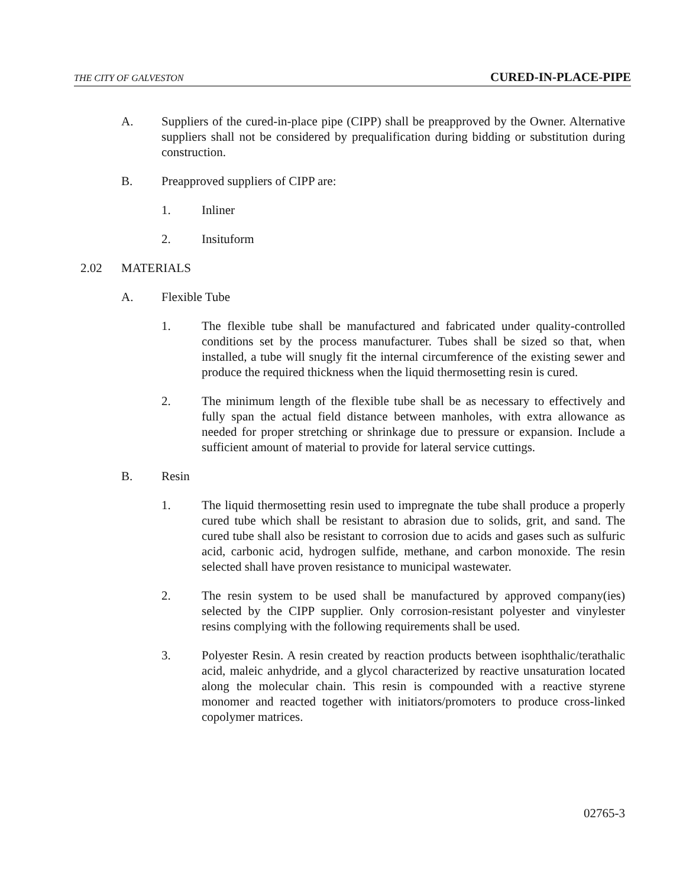THE CITY OF GALVESTON CURED-IN-PLACE-PIPE
A. Suppliers of the cured-in-place pipe (CIPP) shall be preapproved by the Owner. Alternative suppliers shall not be considered by prequalification during bidding or substitution during construction.
B. Preapproved suppliers of CIPP are:
1. Inliner
2. Insituform
2.02 MATERIALS
A. Flexible Tube
1. The flexible tube shall be manufactured and fabricated under quality-controlled conditions set by the process manufacturer. Tubes shall be sized so that, when installed, a tube will snugly fit the internal circumference of the existing sewer and produce the required thickness when the liquid thermosetting resin is cured.
2. The minimum length of the flexible tube shall be as necessary to effectively and fully span the actual field distance between manholes, with extra allowance as needed for proper stretching or shrinkage due to pressure or expansion. Include a sufficient amount of material to provide for lateral service cuttings.
B. Resin
1. The liquid thermosetting resin used to impregnate the tube shall produce a properly cured tube which shall be resistant to abrasion due to solids, grit, and sand. The cured tube shall also be resistant to corrosion due to acids and gases such as sulfuric acid, carbonic acid, hydrogen sulfide, methane, and carbon monoxide. The resin selected shall have proven resistance to municipal wastewater.
2. The resin system to be used shall be manufactured by approved company(ies) selected by the CIPP supplier. Only corrosion-resistant polyester and vinylester resins complying with the following requirements shall be used.
3. Polyester Resin. A resin created by reaction products between isophthalic/terathalic acid, maleic anhydride, and a glycol characterized by reactive unsaturation located along the molecular chain. This resin is compounded with a reactive styrene monomer and reacted together with initiators/promoters to produce cross-linked copolymer matrices.
02765-3